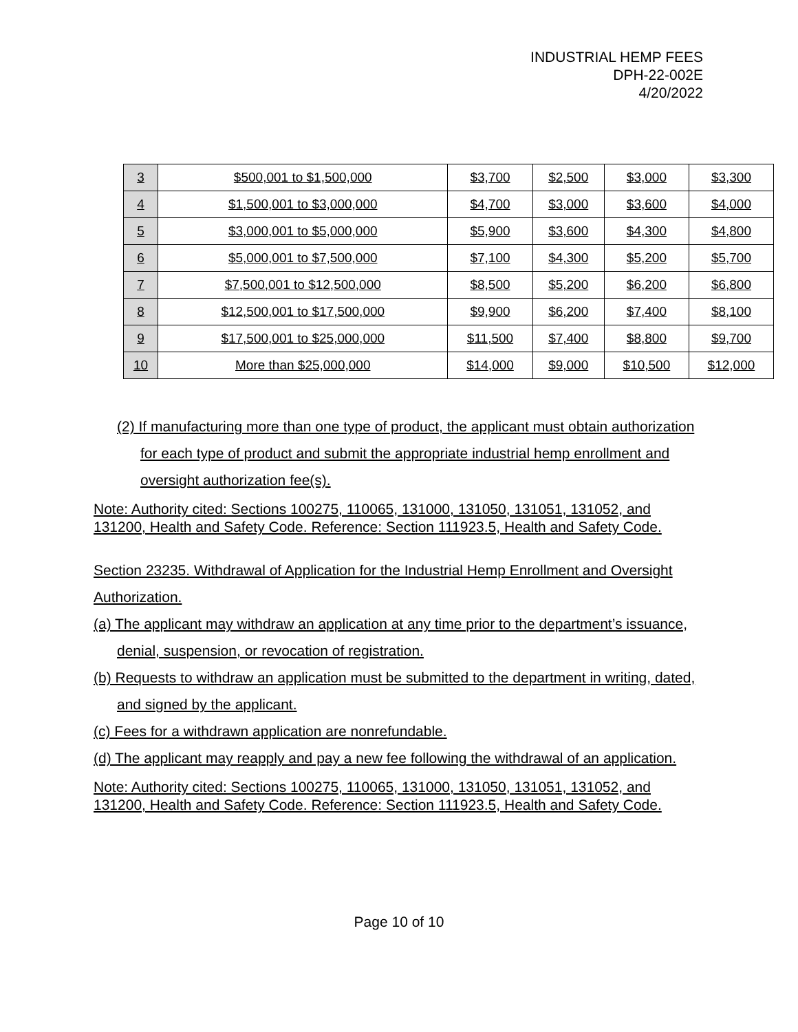INDUSTRIAL HEMP FEES
DPH-22-002E
4/20/2022
| 3 | $500,001 to $1,500,000 | $3,700 | $2,500 | $3,000 | $3,300 |
| 4 | $1,500,001 to $3,000,000 | $4,700 | $3,000 | $3,600 | $4,000 |
| 5 | $3,000,001 to $5,000,000 | $5,900 | $3,600 | $4,300 | $4,800 |
| 6 | $5,000,001 to $7,500,000 | $7,100 | $4,300 | $5,200 | $5,700 |
| 7 | $7,500,001 to $12,500,000 | $8,500 | $5,200 | $6,200 | $6,800 |
| 8 | $12,500,001 to $17,500,000 | $9,900 | $6,200 | $7,400 | $8,100 |
| 9 | $17,500,001 to $25,000,000 | $11,500 | $7,400 | $8,800 | $9,700 |
| 10 | More than $25,000,000 | $14,000 | $9,000 | $10,500 | $12,000 |
(2) If manufacturing more than one type of product, the applicant must obtain authorization for each type of product and submit the appropriate industrial hemp enrollment and oversight authorization fee(s).
Note: Authority cited: Sections 100275, 110065, 131000, 131050, 131051, 131052, and 131200, Health and Safety Code. Reference: Section 111923.5, Health and Safety Code.
Section 23235. Withdrawal of Application for the Industrial Hemp Enrollment and Oversight Authorization.
(a) The applicant may withdraw an application at any time prior to the department’s issuance, denial, suspension, or revocation of registration.
(b) Requests to withdraw an application must be submitted to the department in writing, dated, and signed by the applicant.
(c) Fees for a withdrawn application are nonrefundable.
(d) The applicant may reapply and pay a new fee following the withdrawal of an application.
Note: Authority cited: Sections 100275, 110065, 131000, 131050, 131051, 131052, and 131200, Health and Safety Code. Reference: Section 111923.5, Health and Safety Code.
Page 10 of 10